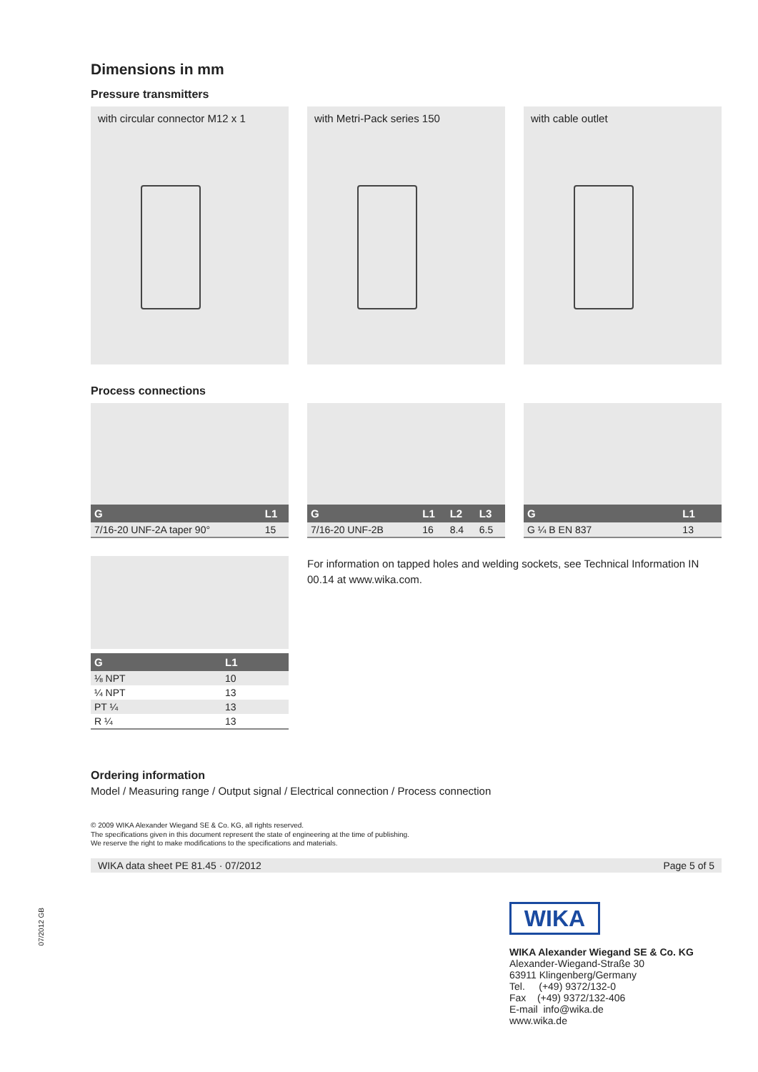Dimensions in mm
Pressure transmitters
with circular connector M12 x 1
with Metri-Pack series 150 with cable outlet
Process connections
| G | L1 |
| --- | --- |
| 7/16-20 UNF-2A taper 90° | 15 |
| G | L1 | L2 | L3 |
| --- | --- | --- | --- |
| 7/16-20 UNF-2B | 16 | 8.4 | 6.5 |
| G | L1 |
| --- | --- |
| G ¼ B EN 837 | 13 |
| G | L1 |
| --- | --- |
| ⅛ NPT | 10 |
| ¼ NPT | 13 |
| PT ¼ | 13 |
| R ¼ | 13 |
For information on tapped holes and welding sockets, see Technical Information IN 00.14 at www.wika.com.
Ordering information
Model / Measuring range / Output signal / Electrical connection / Process connection
© 2009 WIKA Alexander Wiegand SE & Co. KG, all rights reserved.
The specifications given in this document represent the state of engineering at the time of publishing.
We reserve the right to make modifications to the specifications and materials.
WIKA data sheet PE 81.45 · 07/2012 Page 5 of 5
07/2012 GB
WIKA
WIKA Alexander Wiegand SE & Co. KG
Alexander-Wiegand-Straße 30
63911 Klingenberg/Germany
Tel. (+49) 9372/132-0
Fax (+49) 9372/132-406
E-mail info@wika.de
www.wika.de